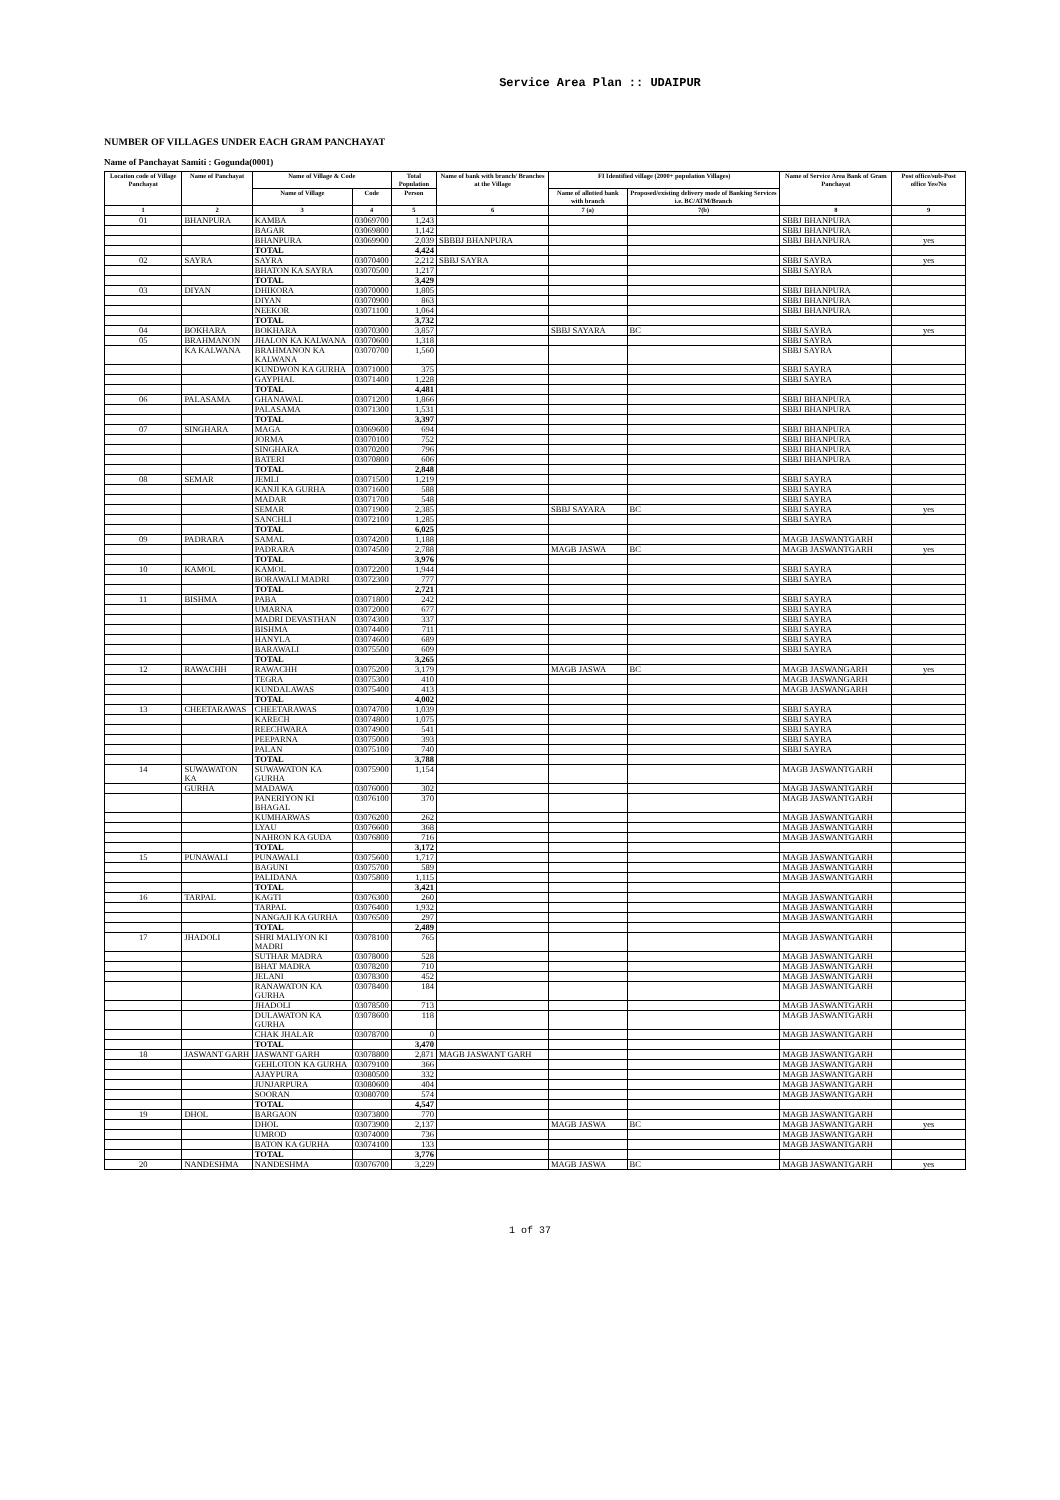Service Area Plan :: UDAIPUR
NUMBER OF VILLAGES UNDER EACH GRAM PANCHAYAT
Name of Panchayat Samiti : Gogunda(0001)
| Location code of Village Panchayat | Name of Panchayat | Name of Village & Code | | Total Population | Name of bank with branch/ Branches at the Village | FI Identified village (2000+ population Villages) | | Name of Service Area Bank of Gram Panchayat | Post office/sub-Post office Yes/No |
| --- | --- | --- | --- | --- | --- | --- | --- | --- | --- |
| | | Name of Village | Code | Person | | Name of allotted bank with branch | Proposed/existing delivery mode of Banking Services i.e. BC/ATM/Branch | | |
| 1 | 2 | 3 | 4 | 5 | 6 | 7 (a) | 7(b) | 8 | 9 |
| 01 | BHANPURA | KAMBA | 03069700 | 1,243 | | | | SBBJ BHANPURA | |
| | | BAGAR | 03069800 | 1,142 | | | | SBBJ BHANPURA | |
| | | BHANPURA | 03069900 | 2,039 | SBBBJ BHANPURA | | | SBBJ BHANPURA | yes |
| | | TOTAL | | 4,424 | | | | | |
| 02 | SAYRA | SAYRA | 03070400 | 2,212 | SBBJ SAYRA | | | SBBJ SAYRA | yes |
| | | BHATON KA SAYRA | 03070500 | 1,217 | | | | SBBJ SAYRA | |
| | | TOTAL | | 3,429 | | | | | |
| 03 | DIYAN | DHIKORA | 03070000 | 1,805 | | | | SBBJ BHANPURA | |
| | | DIYAN | 03070900 | 863 | | | | SBBJ BHANPURA | |
| | | NEEKOR | 03071100 | 1,064 | | | | SBBJ BHANPURA | |
| | | TOTAL | | 3,732 | | | | | |
| 04 | BOKHARA | BOKHARA | 03070300 | 3,857 | | SBBJ SAYARA | BC | SBBJ SAYRA | yes |
| 05 | BRAHMANON | JHALON KA KALWANA | 03070600 | 1,318 | | | | SBBJ SAYRA | |
| | KA KALWANA | BRAHMANON KA KALWANA | 03070700 | 1,560 | | | | SBBJ SAYRA | |
| | | KUNDWON KA GURHA | 03071000 | 375 | | | | SBBJ SAYRA | |
| | | GAYPHAL | 03071400 | 1,228 | | | | SBBJ SAYRA | |
| | | TOTAL | | 4,481 | | | | | |
| 06 | PALASAMA | GHANAWAL | 03071200 | 1,866 | | | | SBBJ BHANPURA | |
| | | PALASAMA | 03071300 | 1,531 | | | | SBBJ BHANPURA | |
| | | TOTAL | | 3,397 | | | | | |
| 07 | SINGHARA | MAGA | 03069600 | 694 | | | | SBBJ BHANPURA | |
| | | JORMA | 03070100 | 752 | | | | SBBJ BHANPURA | |
| | | SINGHARA | 03070200 | 796 | | | | SBBJ BHANPURA | |
| | | BATERI | 03070800 | 606 | | | | SBBJ BHANPURA | |
| | | TOTAL | | 2,848 | | | | | |
| 08 | SEMAR | JEMLI | 03071500 | 1,219 | | | | SBBJ SAYRA | |
| | | KANJI KA GURHA | 03071600 | 588 | | | | SBBJ SAYRA | |
| | | MADAR | 03071700 | 548 | | | | SBBJ SAYRA | |
| | | SEMAR | 03071900 | 2,385 | | SBBJ SAYARA | BC | SBBJ SAYRA | yes |
| | | SANCHLI | 03072100 | 1,285 | | | | SBBJ SAYRA | |
| | | TOTAL | | 6,025 | | | | | |
| 09 | PADRARA | SAMAL | 03074200 | 1,188 | | | | MAGB JASWANTGARH | |
| | | PADRARA | 03074500 | 2,788 | | MAGB JASWA | BC | MAGB JASWANTGARH | yes |
| | | TOTAL | | 3,976 | | | | | |
| 10 | KAMOL | KAMOL | 03072200 | 1,944 | | | | SBBJ SAYRA | |
| | | BORAWALI MADRI | 03072300 | 777 | | | | SBBJ SAYRA | |
| | | TOTAL | | 2,721 | | | | | |
| 11 | BISHMA | PABA | 03071800 | 242 | | | | SBBJ SAYRA | |
| | | UMARNA | 03072000 | 677 | | | | SBBJ SAYRA | |
| | | MADRI DEVASTHAN | 03074300 | 337 | | | | SBBJ SAYRA | |
| | | BISHMA | 03074400 | 711 | | | | SBBJ SAYRA | |
| | | HANYLA | 03074600 | 689 | | | | SBBJ SAYRA | |
| | | BARAWALI | 03075500 | 609 | | | | SBBJ SAYRA | |
| | | TOTAL | | 3,265 | | | | | |
| 12 | RAWACHH | RAWACHH | 03075200 | 3,179 | | MAGB JASWA | BC | MAGB JASWANGARH | yes |
| | | TEGRA | 03075300 | 410 | | | | MAGB JASWANGARH | |
| | | KUNDALAWAS | 03075400 | 413 | | | | MAGB JASWANGARH | |
| | | TOTAL | | 4,002 | | | | | |
| 13 | CHEETARAWAS | CHEETARAWAS | 03074700 | 1,039 | | | | SBBJ SAYRA | |
| | | KARECH | 03074800 | 1,075 | | | | SBBJ SAYRA | |
| | | REECHWARA | 03074900 | 541 | | | | SBBJ SAYRA | |
| | | PEEPARNA | 03075000 | 393 | | | | SBBJ SAYRA | |
| | | PALAN | 03075100 | 740 | | | | SBBJ SAYRA | |
| | | TOTAL | | 3,788 | | | | | |
| 14 | SUWAWATON KA | SUWAWATON KA GURHA | 03075900 | 1,154 | | | | MAGB JASWANTGARH | |
| | GURHA | MADAWA | 03076000 | 302 | | | | MAGB JASWANTGARH | |
| | | PANERIYON KI BHAGAL | 03076100 | 370 | | | | MAGB JASWANTGARH | |
| | | KUMHARWAS | 03076200 | 262 | | | | MAGB JASWANTGARH | |
| | | LYAU | 03076600 | 368 | | | | MAGB JASWANTGARH | |
| | | NAHRON KA GUDA | 03076800 | 716 | | | | MAGB JASWANTGARH | |
| | | TOTAL | | 3,172 | | | | | |
| 15 | PUNAWALI | PUNAWALI | 03075600 | 1,717 | | | | MAGB JASWANTGARH | |
| | | BAGUNI | 03075700 | 589 | | | | MAGB JASWANTGARH | |
| | | PALIDANA | 03075800 | 1,115 | | | | MAGB JASWANTGARH | |
| | | TOTAL | | 3,421 | | | | | |
| 16 | TARPAL | KAGTI | 03076300 | 260 | | | | MAGB JASWANTGARH | |
| | | TARPAL | 03076400 | 1,932 | | | | MAGB JASWANTGARH | |
| | | NANGAJI KA GURHA | 03076500 | 297 | | | | MAGB JASWANTGARH | |
| | | TOTAL | | 2,489 | | | | | |
| 17 | JHADOLI | SHRI MALIYON KI MADRI | 03078100 | 765 | | | | MAGB JASWANTGARH | |
| | | SUTHAR MADRA | 03078000 | 528 | | | | MAGB JASWANTGARH | |
| | | BHAT MADRA | 03078200 | 710 | | | | MAGB JASWANTGARH | |
| | | JELANI | 03078300 | 452 | | | | MAGB JASWANTGARH | |
| | | RANAWATON KA GURHA | 03078400 | 184 | | | | MAGB JASWANTGARH | |
| | | JHADOLI | 03078500 | 713 | | | | MAGB JASWANTGARH | |
| | | DULAWATON KA GURHA | 03078600 | 118 | | | | MAGB JASWANTGARH | |
| | | CHAK JHALAR | 03078700 | 0 | | | | MAGB JASWANTGARH | |
| | | TOTAL | | 3,470 | | | | | |
| 18 | JASWANT GARH | JASWANT GARH | 03078800 | 2,871 | MAGB JASWANT GARH | | | MAGB JASWANTGARH | |
| | | GEHLOTON KA GURHA | 03079100 | 366 | | | | MAGB JASWANTGARH | |
| | | AJAYPURA | 03080500 | 332 | | | | MAGB JASWANTGARH | |
| | | JUNJARPURA | 03080600 | 404 | | | | MAGB JASWANTGARH | |
| | | SOORAN | 03080700 | 574 | | | | MAGB JASWANTGARH | |
| | | TOTAL | | 4,547 | | | | | |
| 19 | DHOL | BARGAON | 03073800 | 770 | | | | MAGB JASWANTGARH | |
| | | DHOL | 03073900 | 2,137 | | MAGB JASWA | BC | MAGB JASWANTGARH | yes |
| | | UMROD | 03074000 | 736 | | | | MAGB JASWANTGARH | |
| | | BATON KA GURHA | 03074100 | 133 | | | | MAGB JASWANTGARH | |
| | | TOTAL | | 3,776 | | | | | |
| 20 | NANDESHMA | NANDESHMA | 03076700 | 3,229 | | MAGB JASWA | BC | MAGB JASWANTGARH | yes |
1 of 37